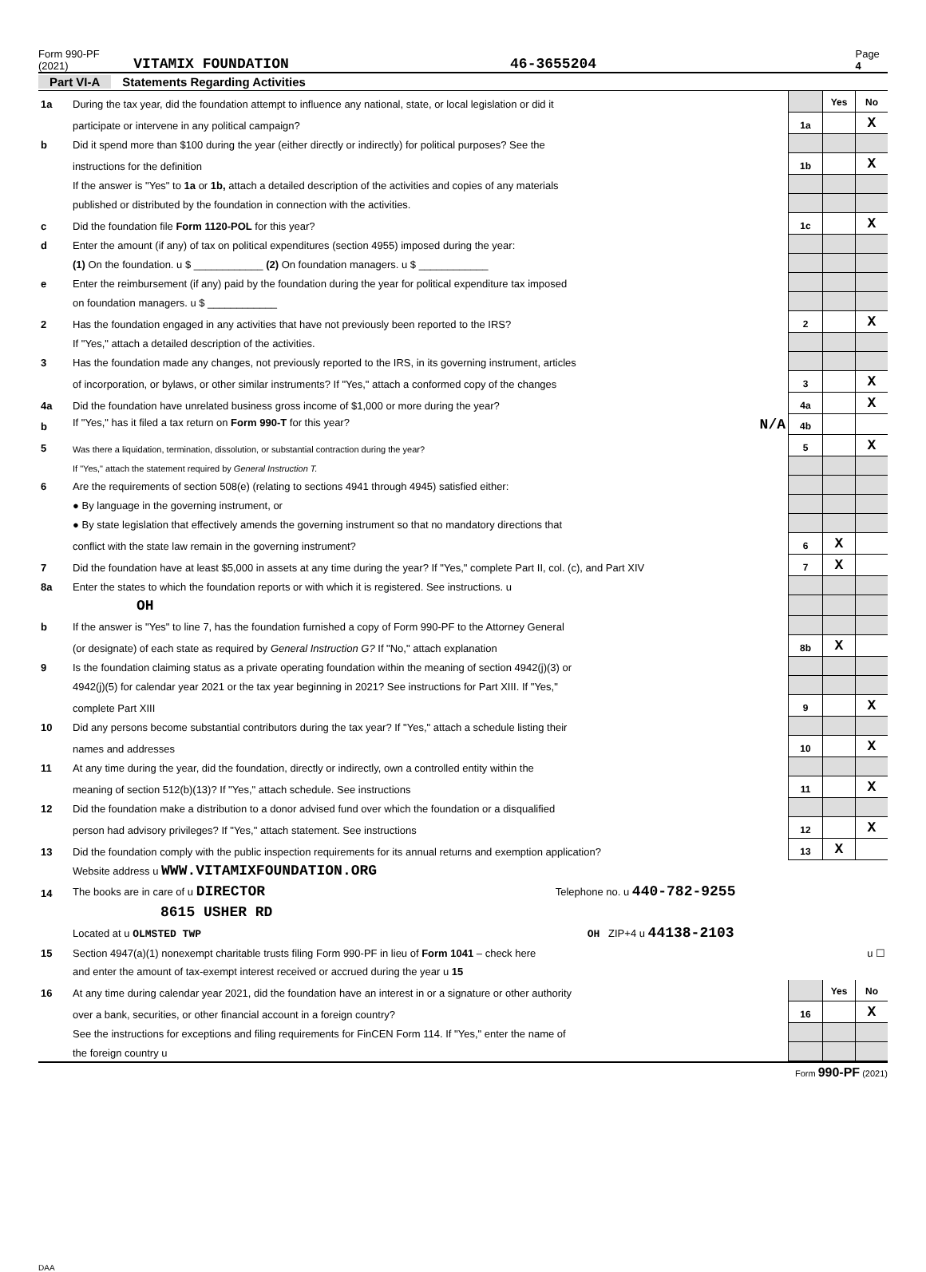Form 990-PF (2021) VITAMIX FOUNDATION 46-3655204 Page 4
Part VI-A Statements Regarding Activities
| 1a | During the tax year, did the foundation attempt to influence any national, state, or local legislation or did it | | Yes | No |
| | participate or intervene in any political campaign? | 1a | | X |
| b | Did it spend more than $100 during the year (either directly or indirectly) for political purposes? See the | | | |
| | instructions for the definition | 1b | | X |
| | If the answer is "Yes" to 1a or 1b, attach a detailed description of the activities and copies of any materials | | | |
| | published or distributed by the foundation in connection with the activities. | | | |
| c | Did the foundation file Form 1120-POL for this year? | 1c | | X |
| d | Enter the amount (if any) of tax on political expenditures (section 4955) imposed during the year: | | | |
| | (1) On the foundation. u $ ____________ (2) On foundation managers. u $ ____________ | | | |
| e | Enter the reimbursement (if any) paid by the foundation during the year for political expenditure tax imposed | | | |
| | on foundation managers. u $ ____________ | | | |
| 2 | Has the foundation engaged in any activities that have not previously been reported to the IRS? | 2 | | X |
| | If "Yes," attach a detailed description of the activities. | | | |
| 3 | Has the foundation made any changes, not previously reported to the IRS, in its governing instrument, articles | | | |
| | of incorporation, or bylaws, or other similar instruments? If "Yes," attach a conformed copy of the changes | 3 | | X |
| 4a | Did the foundation have unrelated business gross income of $1,000 or more during the year? | 4a | | X |
| b | If "Yes," has it filed a tax return on Form 990-T for this year? N/A | 4b | | |
| 5 | Was there a liquidation, termination, dissolution, or substantial contraction during the year? | 5 | | X |
| | If "Yes," attach the statement required by General Instruction T. | | | |
| 6 | Are the requirements of section 508(e) (relating to sections 4941 through 4945) satisfied either: | | | |
| | ● By language in the governing instrument, or | | | |
| | ● By state legislation that effectively amends the governing instrument so that no mandatory directions that | | | |
| | conflict with the state law remain in the governing instrument? | 6 | X | |
| 7 | Did the foundation have at least $5,000 in assets at any time during the year? If "Yes," complete Part II, col. (c), and Part XIV | 7 | X | |
| 8a | Enter the states to which the foundation reports or with which it is registered. See instructions. u | | | |
| | OH | | | |
| b | If the answer is "Yes" to line 7, has the foundation furnished a copy of Form 990-PF to the Attorney General | | | |
| | (or designate) of each state as required by General Instruction G? If "No," attach explanation | 8b | X | |
| 9 | Is the foundation claiming status as a private operating foundation within the meaning of section 4942(j)(3) or | | | |
| | 4942(j)(5) for calendar year 2021 or the tax year beginning in 2021? See instructions for Part XIII. If "Yes," | | | |
| | complete Part XIII | 9 | | X |
| 10 | Did any persons become substantial contributors during the tax year? If "Yes," attach a schedule listing their | | | |
| | names and addresses | 10 | | X |
| 11 | At any time during the year, did the foundation, directly or indirectly, own a controlled entity within the | | | |
| | meaning of section 512(b)(13)? If "Yes," attach schedule. See instructions | 11 | | X |
| 12 | Did the foundation make a distribution to a donor advised fund over which the foundation or a disqualified | | | |
| | person had advisory privileges? If "Yes," attach statement. See instructions | 12 | | X |
| 13 | Did the foundation comply with the public inspection requirements for its annual returns and exemption application? | 13 | X | |
| | Website address u WWW.VITAMIXFOUNDATION.ORG | | | |
| 14 | The books are in care of u DIRECTOR Telephone no. u 440-782-9255 | | | |
| | 8615 USHER RD | | | |
| | Located at u OLMSTED TWP OH ZIP+4 u 44138-2103 | | | |
| 15 | Section 4947(a)(1) nonexempt charitable trusts filing Form 990-PF in lieu of Form 1041 – check here u ☐ | | | |
| | and enter the amount of tax-exempt interest received or accrued during the year u 15 | | | |
| 16 | At any time during calendar year 2021, did the foundation have an interest in or a signature or other authority | | Yes | No |
| | over a bank, securities, or other financial account in a foreign country? | 16 | | X |
| | See the instructions for exceptions and filing requirements for FinCEN Form 114. If "Yes," enter the name of | | | |
| | the foreign country u | | | |
Form 990-PF (2021)
DAA